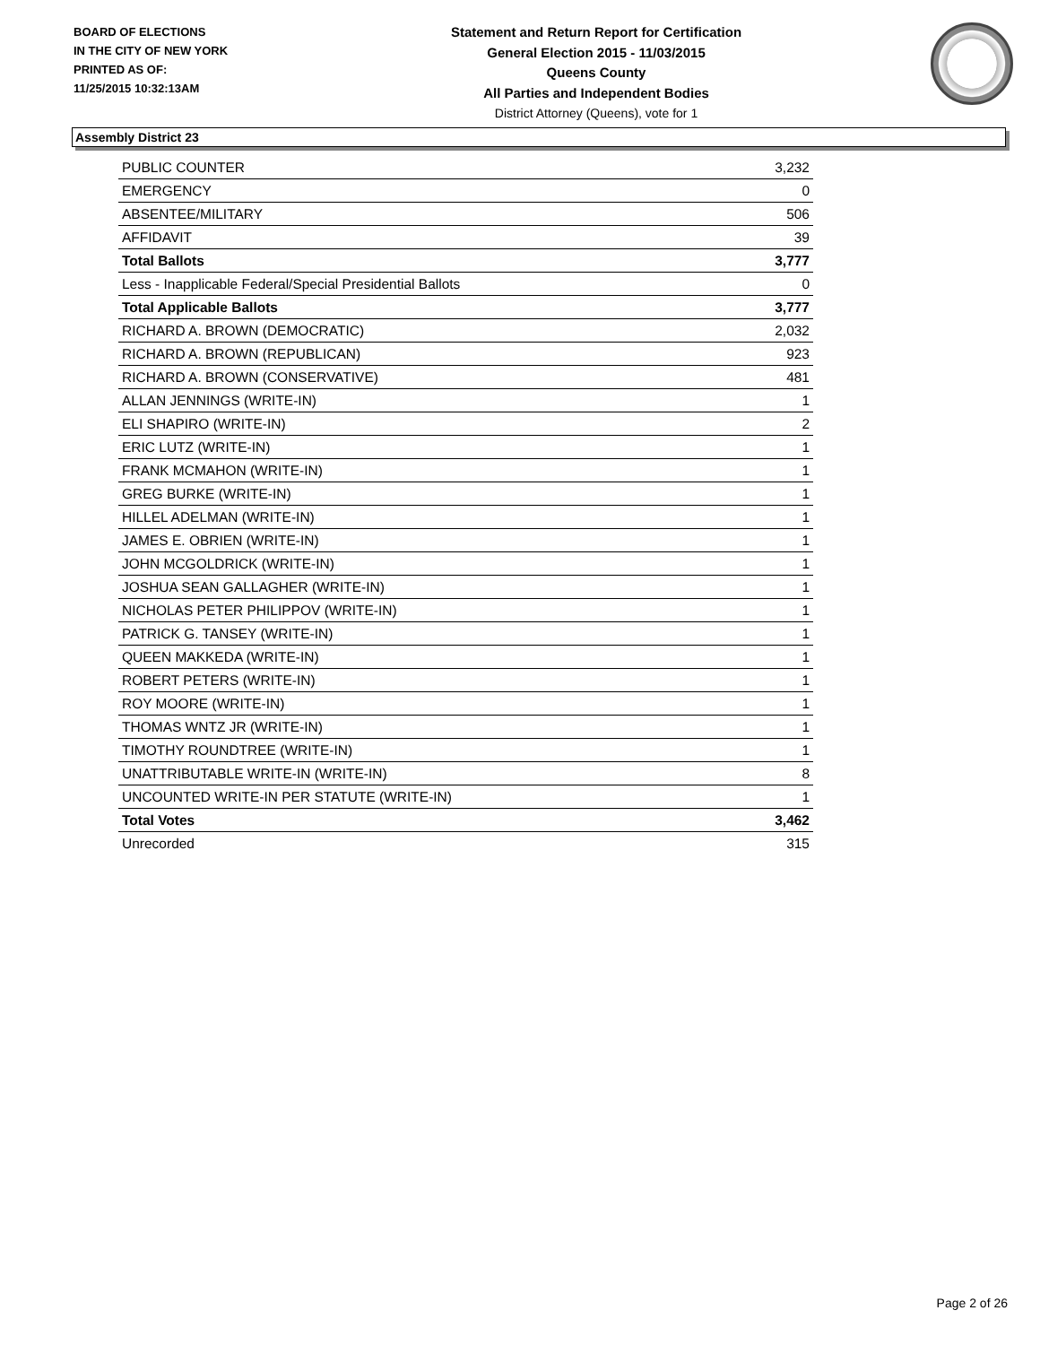BOARD OF ELECTIONS
IN THE CITY OF NEW YORK
PRINTED AS OF:
11/25/2015 10:32:13AM
Statement and Return Report for Certification
General Election 2015 - 11/03/2015
Queens County
All Parties and Independent Bodies
District Attorney (Queens), vote for 1
Assembly District 23
| PUBLIC COUNTER | 3,232 |
| EMERGENCY | 0 |
| ABSENTEE/MILITARY | 506 |
| AFFIDAVIT | 39 |
| Total Ballots | 3,777 |
| Less - Inapplicable Federal/Special Presidential Ballots | 0 |
| Total Applicable Ballots | 3,777 |
| RICHARD A. BROWN (DEMOCRATIC) | 2,032 |
| RICHARD A. BROWN (REPUBLICAN) | 923 |
| RICHARD A. BROWN (CONSERVATIVE) | 481 |
| ALLAN JENNINGS (WRITE-IN) | 1 |
| ELI SHAPIRO (WRITE-IN) | 2 |
| ERIC LUTZ (WRITE-IN) | 1 |
| FRANK MCMAHON (WRITE-IN) | 1 |
| GREG BURKE (WRITE-IN) | 1 |
| HILLEL ADELMAN (WRITE-IN) | 1 |
| JAMES E. OBRIEN (WRITE-IN) | 1 |
| JOHN MCGOLDRICK (WRITE-IN) | 1 |
| JOSHUA SEAN GALLAGHER (WRITE-IN) | 1 |
| NICHOLAS PETER PHILIPPOV (WRITE-IN) | 1 |
| PATRICK G. TANSEY (WRITE-IN) | 1 |
| QUEEN MAKKEDA (WRITE-IN) | 1 |
| ROBERT PETERS (WRITE-IN) | 1 |
| ROY MOORE (WRITE-IN) | 1 |
| THOMAS WNTZ JR (WRITE-IN) | 1 |
| TIMOTHY ROUNDTREE (WRITE-IN) | 1 |
| UNATTRIBUTABLE WRITE-IN (WRITE-IN) | 8 |
| UNCOUNTED WRITE-IN PER STATUTE (WRITE-IN) | 1 |
| Total Votes | 3,462 |
| Unrecorded | 315 |
Page 2 of 26